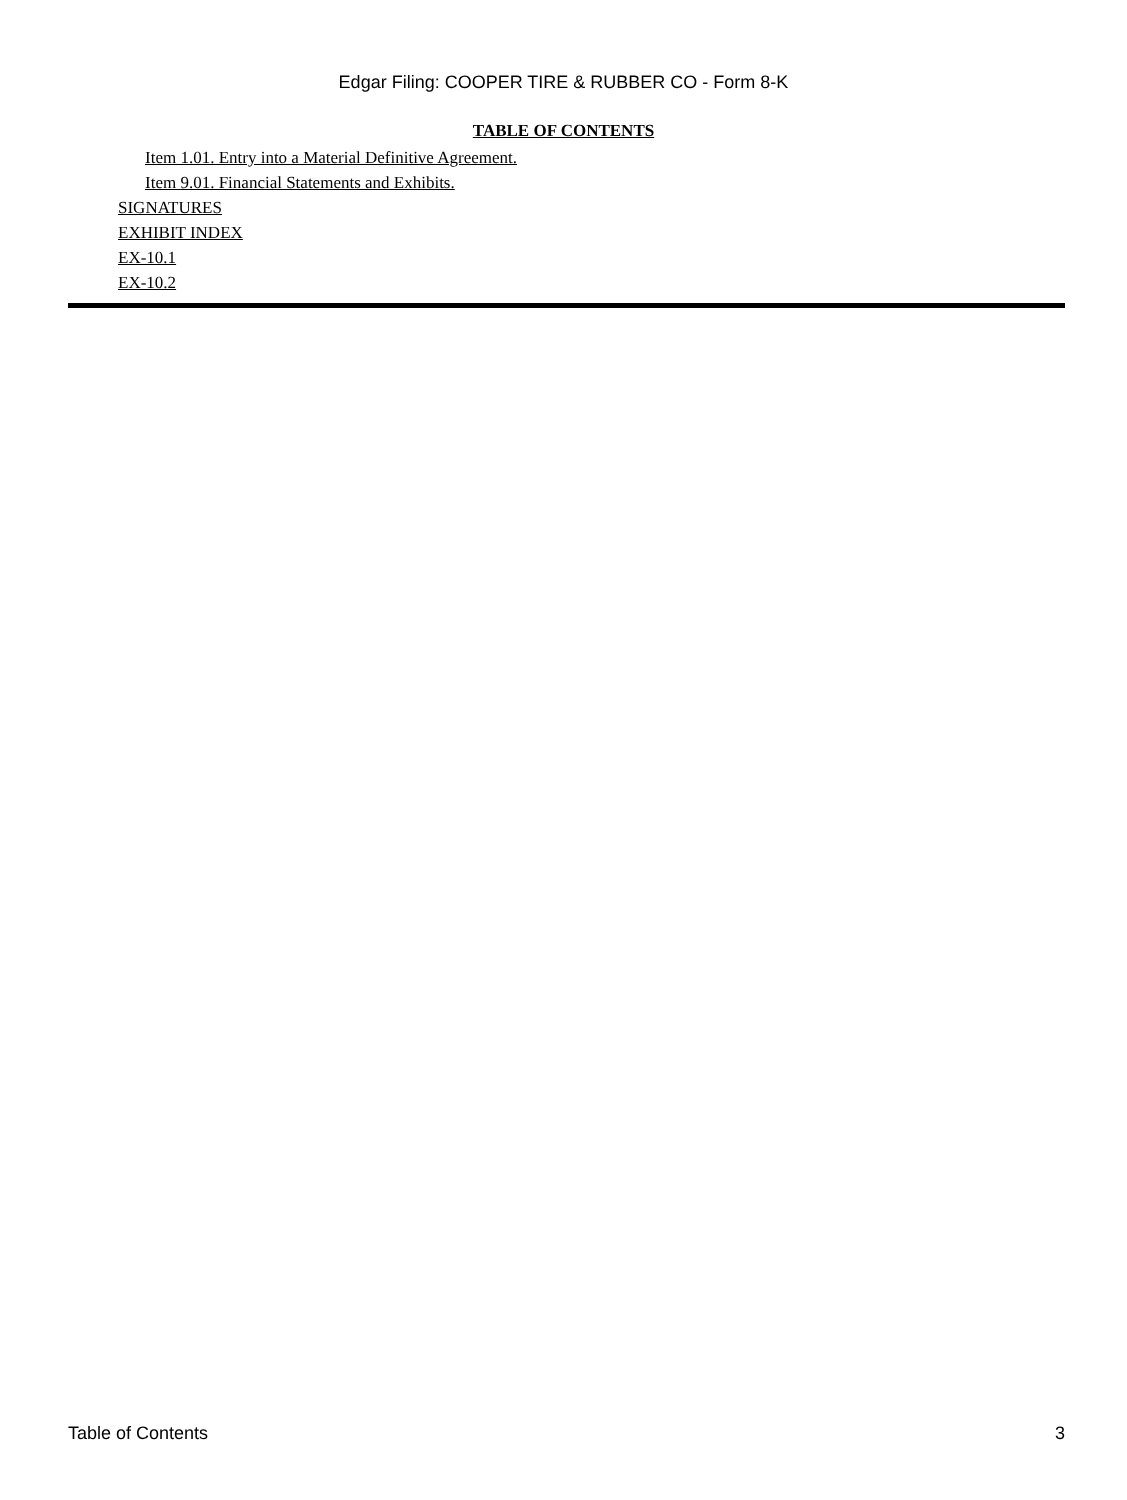Edgar Filing: COOPER TIRE & RUBBER CO - Form 8-K
TABLE OF CONTENTS
Item 1.01. Entry into a Material Definitive Agreement.
Item 9.01. Financial Statements and Exhibits.
SIGNATURES
EXHIBIT INDEX
EX-10.1
EX-10.2
Table of Contents 3